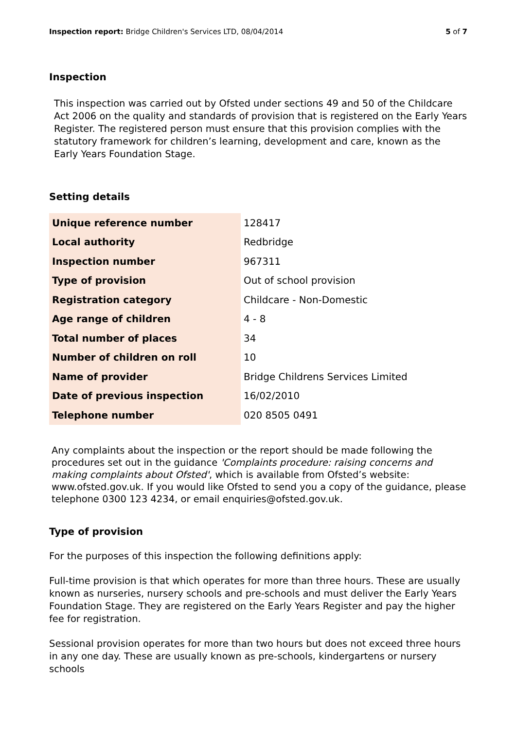Inspection report: Bridge Children's Services LTD, 08/04/2014
5 of 7
Inspection
This inspection was carried out by Ofsted under sections 49 and 50 of the Childcare Act 2006 on the quality and standards of provision that is registered on the Early Years Register. The registered person must ensure that this provision complies with the statutory framework for children’s learning, development and care, known as the Early Years Foundation Stage.
Setting details
| Unique reference number | 128417 |
| Local authority | Redbridge |
| Inspection number | 967311 |
| Type of provision | Out of school provision |
| Registration category | Childcare - Non-Domestic |
| Age range of children | 4 - 8 |
| Total number of places | 34 |
| Number of children on roll | 10 |
| Name of provider | Bridge Childrens Services Limited |
| Date of previous inspection | 16/02/2010 |
| Telephone number | 020 8505 0491 |
Any complaints about the inspection or the report should be made following the procedures set out in the guidance 'Complaints procedure: raising concerns and making complaints about Ofsted', which is available from Ofsted’s website: www.ofsted.gov.uk. If you would like Ofsted to send you a copy of the guidance, please telephone 0300 123 4234, or email enquiries@ofsted.gov.uk.
Type of provision
For the purposes of this inspection the following definitions apply:
Full-time provision is that which operates for more than three hours. These are usually known as nurseries, nursery schools and pre-schools and must deliver the Early Years Foundation Stage. They are registered on the Early Years Register and pay the higher fee for registration.
Sessional provision operates for more than two hours but does not exceed three hours in any one day. These are usually known as pre-schools, kindergartens or nursery schools